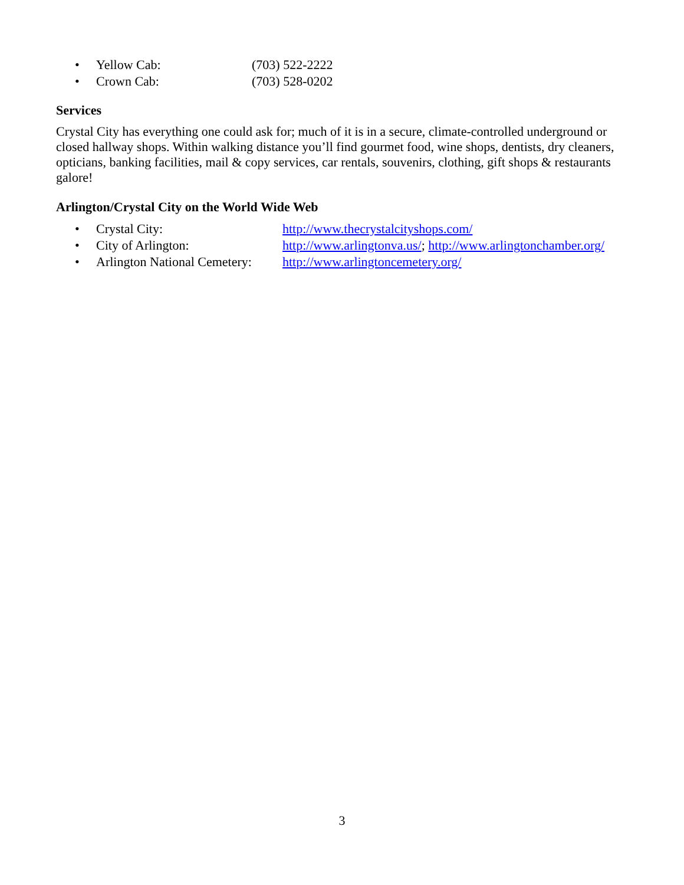• Yellow Cab: (703) 522-2222
• Crown Cab: (703) 528-0202
Services
Crystal City has everything one could ask for; much of it is in a secure, climate-controlled underground or closed hallway shops. Within walking distance you’ll find gourmet food, wine shops, dentists, dry cleaners, opticians, banking facilities, mail & copy services, car rentals, souvenirs, clothing, gift shops & restaurants galore!
Arlington/Crystal City on the World Wide Web
• Crystal City: http://www.thecrystalcityshops.com/
• City of Arlington: http://www.arlingtonva.us/; http://www.arlingtonchamber.org/
• Arlington National Cemetery: http://www.arlingtoncemetery.org/
3